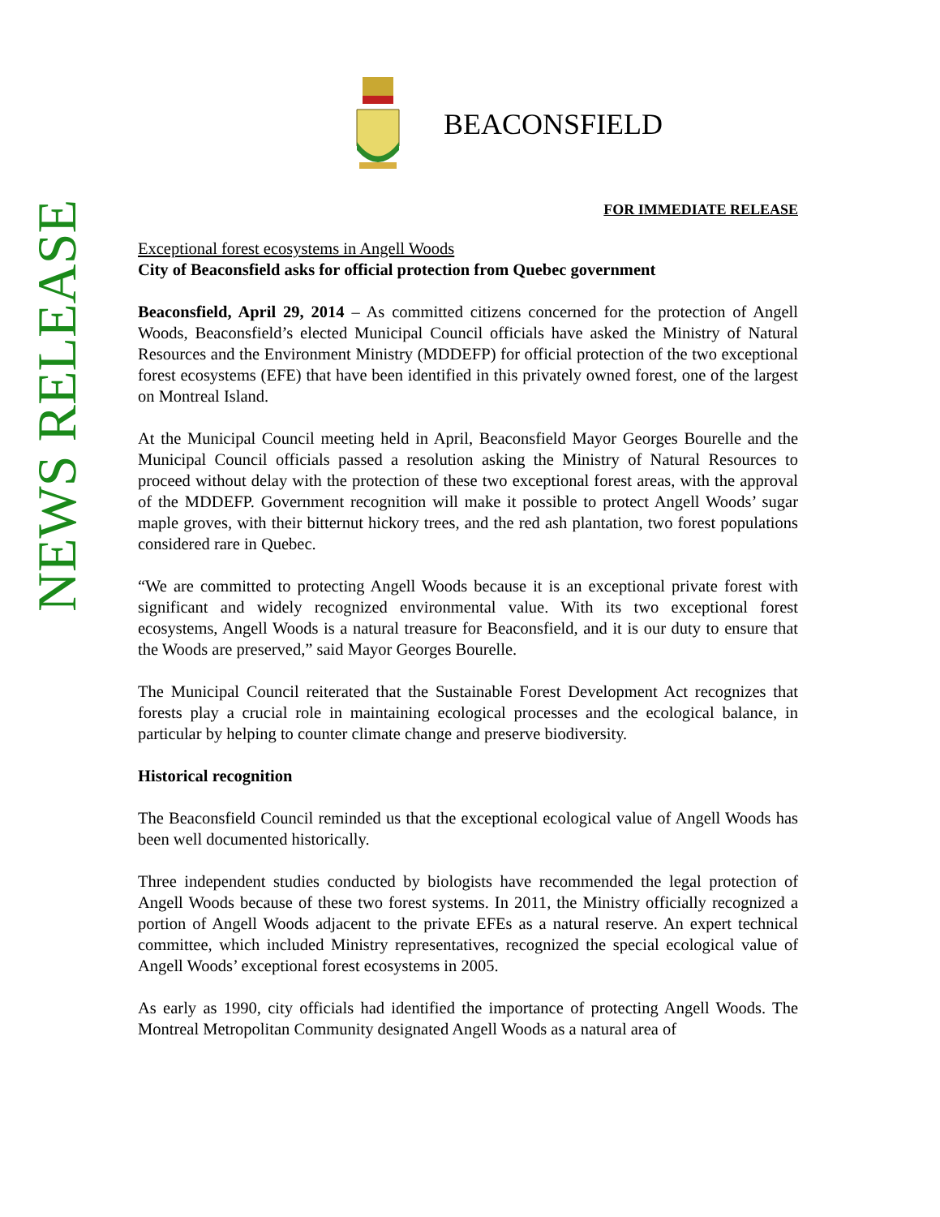NEWS RELEASE
BEACONSFIELD
FOR IMMEDIATE RELEASE
Exceptional forest ecosystems in Angell Woods
City of Beaconsfield asks for official protection from Quebec government
Beaconsfield, April 29, 2014 – As committed citizens concerned for the protection of Angell Woods, Beaconsfield’s elected Municipal Council officials have asked the Ministry of Natural Resources and the Environment Ministry (MDDEFP) for official protection of the two exceptional forest ecosystems (EFE) that have been identified in this privately owned forest, one of the largest on Montreal Island.
At the Municipal Council meeting held in April, Beaconsfield Mayor Georges Bourelle and the Municipal Council officials passed a resolution asking the Ministry of Natural Resources to proceed without delay with the protection of these two exceptional forest areas, with the approval of the MDDEFP. Government recognition will make it possible to protect Angell Woods’ sugar maple groves, with their bitternut hickory trees, and the red ash plantation, two forest populations considered rare in Quebec.
“We are committed to protecting Angell Woods because it is an exceptional private forest with significant and widely recognized environmental value. With its two exceptional forest ecosystems, Angell Woods is a natural treasure for Beaconsfield, and it is our duty to ensure that the Woods are preserved,” said Mayor Georges Bourelle.
The Municipal Council reiterated that the Sustainable Forest Development Act recognizes that forests play a crucial role in maintaining ecological processes and the ecological balance, in particular by helping to counter climate change and preserve biodiversity.
Historical recognition
The Beaconsfield Council reminded us that the exceptional ecological value of Angell Woods has been well documented historically.
Three independent studies conducted by biologists have recommended the legal protection of Angell Woods because of these two forest systems. In 2011, the Ministry officially recognized a portion of Angell Woods adjacent to the private EFEs as a natural reserve. An expert technical committee, which included Ministry representatives, recognized the special ecological value of Angell Woods’ exceptional forest ecosystems in 2005.
As early as 1990, city officials had identified the importance of protecting Angell Woods. The Montreal Metropolitan Community designated Angell Woods as a natural area of